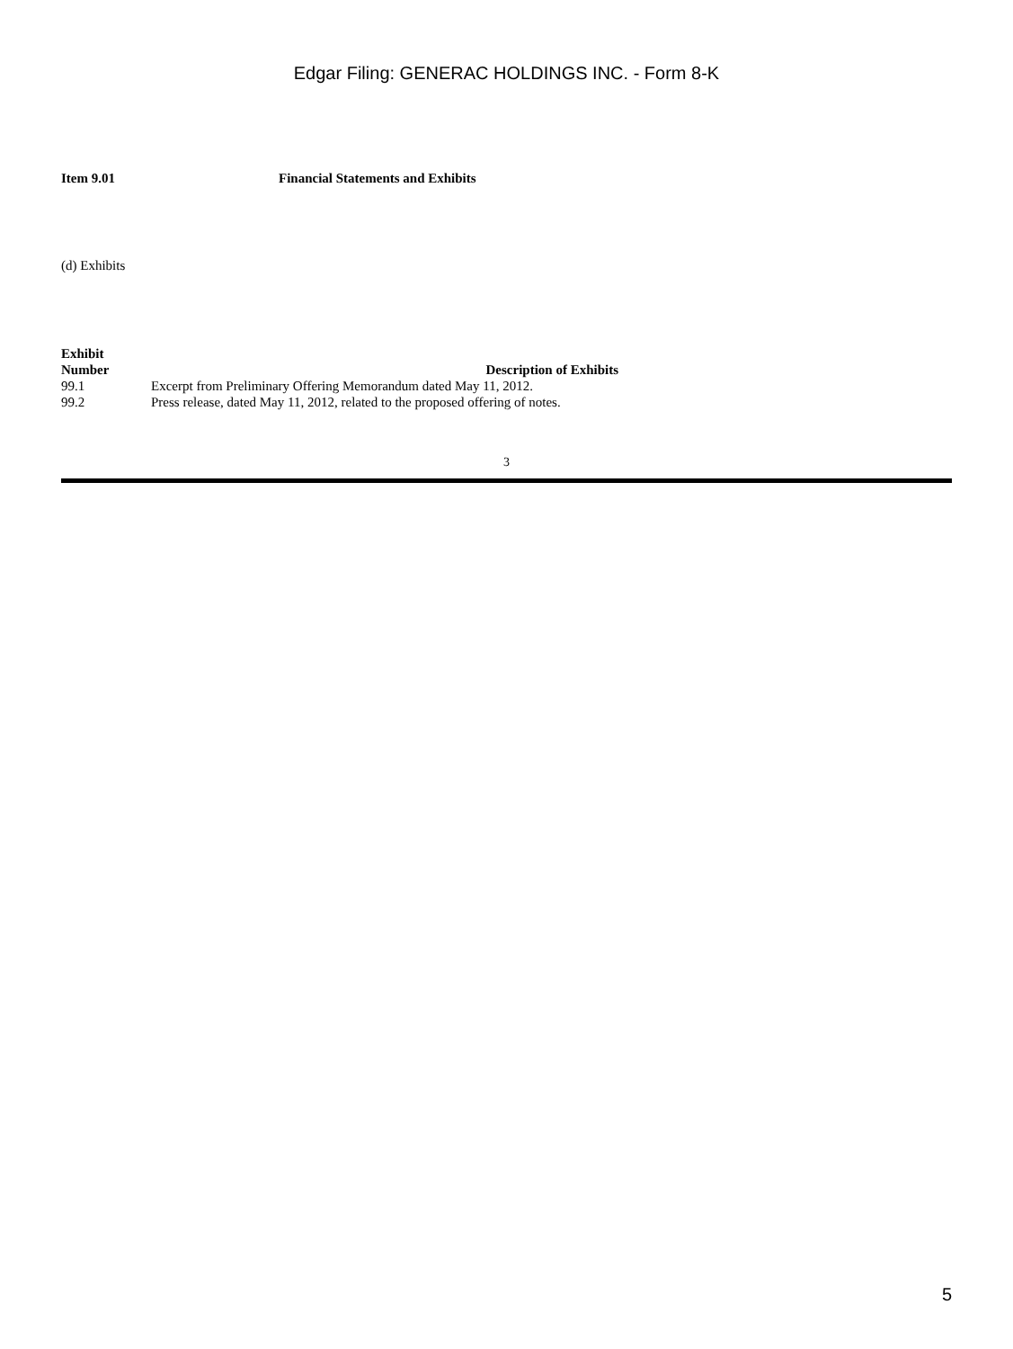Edgar Filing: GENERAC HOLDINGS INC. - Form 8-K
Item 9.01 Financial Statements and Exhibits
(d) Exhibits
| Exhibit Number | Description of Exhibits |
| --- | --- |
| 99.1 | Excerpt from Preliminary Offering Memorandum dated May 11, 2012. |
| 99.2 | Press release, dated May 11, 2012, related to the proposed offering of notes. |
3
5